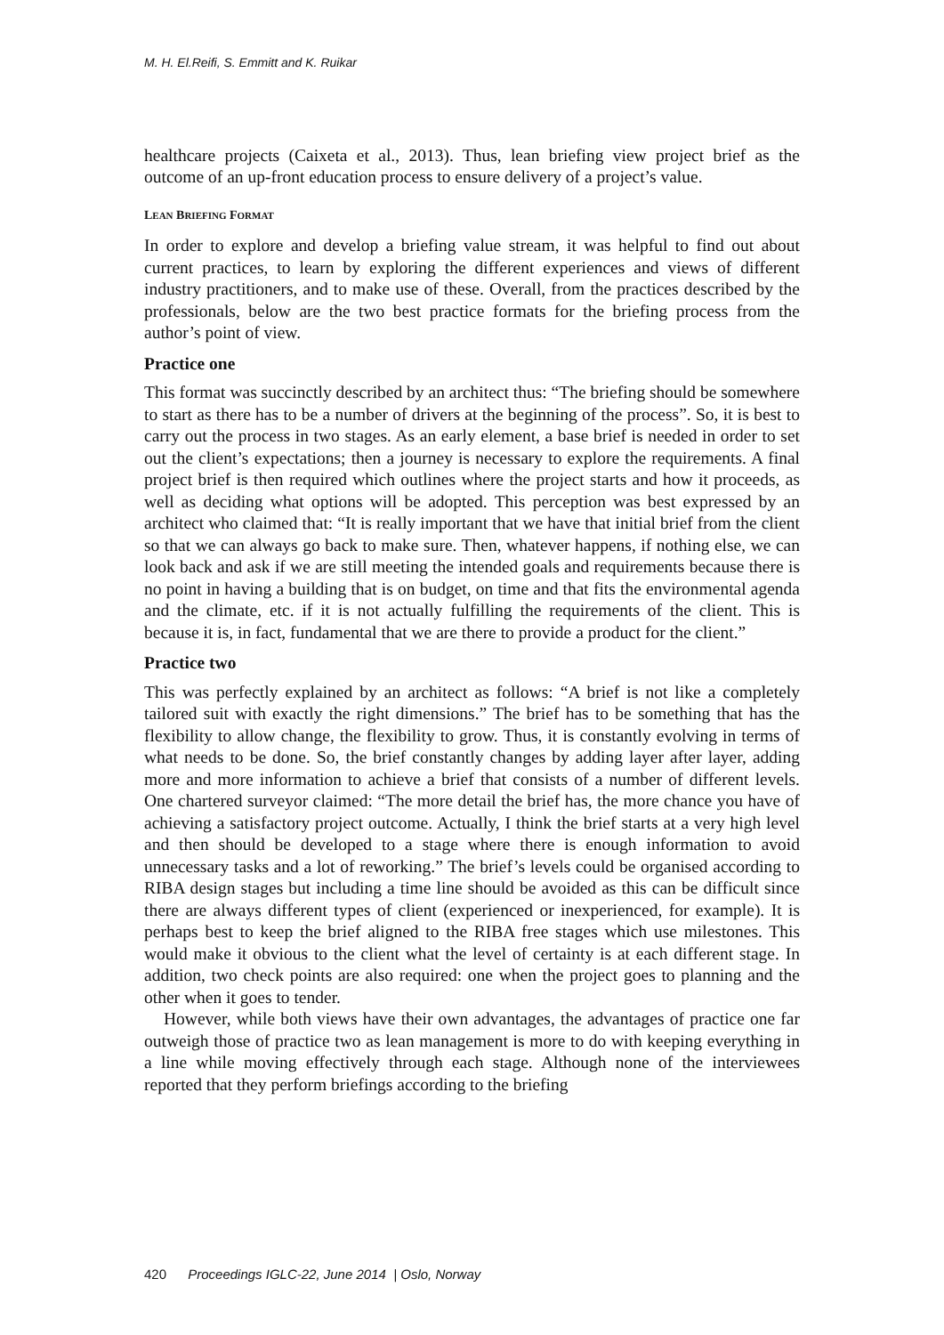M. H. El.Reifi, S. Emmitt and K. Ruikar
healthcare projects (Caixeta et al., 2013). Thus, lean briefing view project brief as the outcome of an up-front education process to ensure delivery of a project’s value.
LEAN BRIEFING FORMAT
In order to explore and develop a briefing value stream, it was helpful to find out about current practices, to learn by exploring the different experiences and views of different industry practitioners, and to make use of these. Overall, from the practices described by the professionals, below are the two best practice formats for the briefing process from the author’s point of view.
Practice one
This format was succinctly described by an architect thus: “The briefing should be somewhere to start as there has to be a number of drivers at the beginning of the process”. So, it is best to carry out the process in two stages. As an early element, a base brief is needed in order to set out the client’s expectations; then a journey is necessary to explore the requirements. A final project brief is then required which outlines where the project starts and how it proceeds, as well as deciding what options will be adopted. This perception was best expressed by an architect who claimed that: “It is really important that we have that initial brief from the client so that we can always go back to make sure. Then, whatever happens, if nothing else, we can look back and ask if we are still meeting the intended goals and requirements because there is no point in having a building that is on budget, on time and that fits the environmental agenda and the climate, etc. if it is not actually fulfilling the requirements of the client. This is because it is, in fact, fundamental that we are there to provide a product for the client.”
Practice two
This was perfectly explained by an architect as follows: “A brief is not like a completely tailored suit with exactly the right dimensions.” The brief has to be something that has the flexibility to allow change, the flexibility to grow. Thus, it is constantly evolving in terms of what needs to be done. So, the brief constantly changes by adding layer after layer, adding more and more information to achieve a brief that consists of a number of different levels. One chartered surveyor claimed: “The more detail the brief has, the more chance you have of achieving a satisfactory project outcome. Actually, I think the brief starts at a very high level and then should be developed to a stage where there is enough information to avoid unnecessary tasks and a lot of reworking.” The brief’s levels could be organised according to RIBA design stages but including a time line should be avoided as this can be difficult since there are always different types of client (experienced or inexperienced, for example). It is perhaps best to keep the brief aligned to the RIBA free stages which use milestones. This would make it obvious to the client what the level of certainty is at each different stage. In addition, two check points are also required: one when the project goes to planning and the other when it goes to tender.
However, while both views have their own advantages, the advantages of practice one far outweigh those of practice two as lean management is more to do with keeping everything in a line while moving effectively through each stage. Although none of the interviewees reported that they perform briefings according to the briefing
420 Proceedings IGLC-22, June 2014 | Oslo, Norway